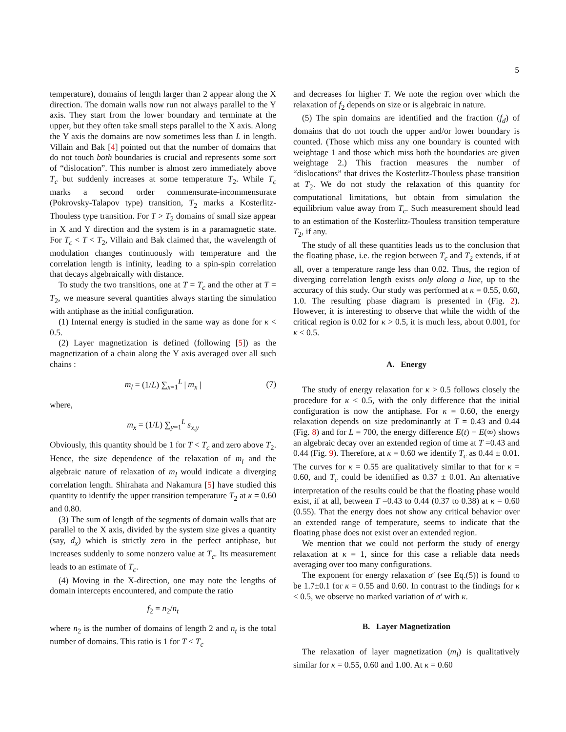5
temperature), domains of length larger than 2 appear along the X direction. The domain walls now run not always parallel to the Y axis. They start from the lower boundary and terminate at the upper, but they often take small steps parallel to the X axis. Along the Y axis the domains are now sometimes less than L in length. Villain and Bak [4] pointed out that the number of domains that do not touch both boundaries is crucial and represents some sort of “dislocation”. This number is almost zero immediately above T<sub>c</sub> but suddenly increases at some temperature T<sub>2</sub>. While T<sub>c</sub> marks a second order commensurate-incommensurate (Pokrovsky-Talapov type) transition, T<sub>2</sub> marks a Kosterlitz-Thouless type transition. For T > T<sub>2</sub> domains of small size appear in X and Y direction and the system is in a paramagnetic state. For T<sub>c</sub> < T < T<sub>2</sub>, Villain and Bak claimed that, the wavelength of modulation changes continuously with temperature and the correlation length is infinity, leading to a spin-spin correlation that decays algebraically with distance.
To study the two transitions, one at T = T<sub>c</sub> and the other at T = T<sub>2</sub>, we measure several quantities always starting the simulation with antiphase as the initial configuration.
(1) Internal energy is studied in the same way as done for κ < 0.5.
(2) Layer magnetization is defined (following [5]) as the magnetization of a chain along the Y axis averaged over all such chains :
m<sub>l</sub> = (1/L) ∑<sub>x=1</sub><sup>L</sup> | m<sub>x</sub> | (7)
where,
m<sub>x</sub> = (1/L) ∑<sub>y=1</sub><sup>L</sup> s<sub>x,y</sub>
Obviously, this quantity should be 1 for T < T<sub>c</sub> and zero above T<sub>2</sub>. Hence, the size dependence of the relaxation of m<sub>l</sub> and the algebraic nature of relaxation of m<sub>l</sub> would indicate a diverging correlation length. Shirahata and Nakamura [5] have studied this quantity to identify the upper transition temperature T<sub>2</sub> at κ = 0.60 and 0.80.
(3) The sum of length of the segments of domain walls that are parallel to the X axis, divided by the system size gives a quantity (say, d<sub>x</sub>) which is strictly zero in the perfect antiphase, but increases suddenly to some nonzero value at T<sub>c</sub>. Its measurement leads to an estimate of T<sub>c</sub>.
(4) Moving in the X-direction, one may note the lengths of domain intercepts encountered, and compute the ratio
f<sub>2</sub> = n<sub>2</sub>/n<sub>t</sub>
where n<sub>2</sub> is the number of domains of length 2 and n<sub>t</sub> is the total number of domains. This ratio is 1 for T < T<sub>c</sub>
and decreases for higher T. We note the region over which the relaxation of f<sub>2</sub> depends on size or is algebraic in nature.
(5) The spin domains are identified and the fraction (f<sub>d</sub>) of domains that do not touch the upper and/or lower boundary is counted. (Those which miss any one boundary is counted with weightage 1 and those which miss both the boundaries are given weightage 2.) This fraction measures the number of “dislocations” that drives the Kosterlitz-Thouless phase transition at T<sub>2</sub>. We do not study the relaxation of this quantity for computational limitations, but obtain from simulation the equilibrium value away from T<sub>c</sub>. Such measurement should lead to an estimation of the Kosterlitz-Thouless transition temperature T<sub>2</sub>, if any.
The study of all these quantities leads us to the conclusion that the floating phase, i.e. the region between T<sub>c</sub> and T<sub>2</sub> extends, if at all, over a temperature range less than 0.02. Thus, the region of diverging correlation length exists only along a line, up to the accuracy of this study. Our study was performed at κ = 0.55, 0.60, 1.0. The resulting phase diagram is presented in (Fig. 2). However, it is interesting to observe that while the width of the critical region is 0.02 for κ > 0.5, it is much less, about 0.001, for κ < 0.5.
A. Energy
The study of energy relaxation for κ > 0.5 follows closely the procedure for κ < 0.5, with the only difference that the initial configuration is now the antiphase. For κ = 0.60, the energy relaxation depends on size predominantly at T = 0.43 and 0.44 (Fig. 8) and for L = 700, the energy difference E(t) − E(∞) shows an algebraic decay over an extended region of time at T =0.43 and 0.44 (Fig. 9). Therefore, at κ = 0.60 we identify T<sub>c</sub> as 0.44 ± 0.01. The curves for κ = 0.55 are qualitatively similar to that for κ = 0.60, and T<sub>c</sub> could be identified as 0.37 ± 0.01. An alternative interpretation of the results could be that the floating phase would exist, if at all, between T =0.43 to 0.44 (0.37 to 0.38) at κ = 0.60 (0.55). That the energy does not show any critical behavior over an extended range of temperature, seems to indicate that the floating phase does not exist over an extended region.
We mention that we could not perform the study of energy relaxation at κ = 1, since for this case a reliable data needs averaging over too many configurations.
The exponent for energy relaxation σ′ (see Eq.(5)) is found to be 1.7±0.1 for κ = 0.55 and 0.60. In contrast to the findings for κ < 0.5, we observe no marked variation of σ′ with κ.
B. Layer Magnetization
The relaxation of layer magnetization (m<sub>l</sub>) is qualitatively similar for κ = 0.55, 0.60 and 1.00. At κ = 0.60